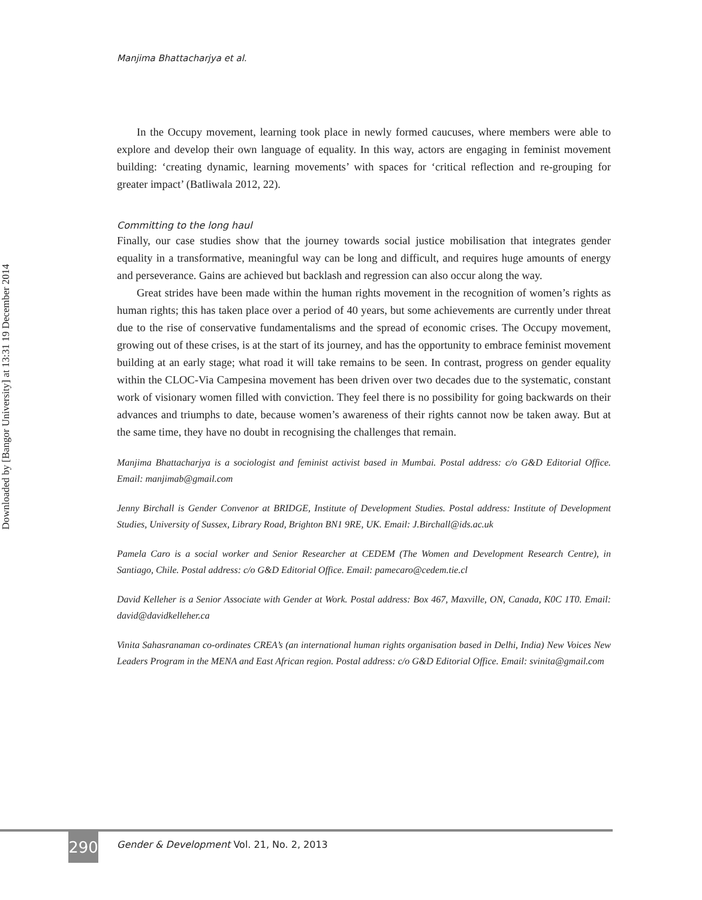Downloaded by [Bangor University] at 13:31 19 December 2014
Manjima Bhattacharjya et al.
In the Occupy movement, learning took place in newly formed caucuses, where members were able to explore and develop their own language of equality. In this way, actors are engaging in feminist movement building: ‘creating dynamic, learning movements’ with spaces for ‘critical reflection and re-grouping for greater impact’ (Batliwala 2012, 22).
Committing to the long haul
Finally, our case studies show that the journey towards social justice mobilisation that integrates gender equality in a transformative, meaningful way can be long and difficult, and requires huge amounts of energy and perseverance. Gains are achieved but backlash and regression can also occur along the way.
Great strides have been made within the human rights movement in the recognition of women’s rights as human rights; this has taken place over a period of 40 years, but some achievements are currently under threat due to the rise of conservative fundamentalisms and the spread of economic crises. The Occupy movement, growing out of these crises, is at the start of its journey, and has the opportunity to embrace feminist movement building at an early stage; what road it will take remains to be seen. In contrast, progress on gender equality within the CLOC-Via Campesina movement has been driven over two decades due to the systematic, constant work of visionary women filled with conviction. They feel there is no possibility for going backwards on their advances and triumphs to date, because women’s awareness of their rights cannot now be taken away. But at the same time, they have no doubt in recognising the challenges that remain.
Manjima Bhattacharjya is a sociologist and feminist activist based in Mumbai. Postal address: c/o G&D Editorial Office. Email: manjimab@gmail.com
Jenny Birchall is Gender Convenor at BRIDGE, Institute of Development Studies. Postal address: Institute of Development Studies, University of Sussex, Library Road, Brighton BN1 9RE, UK. Email: J.Birchall@ids.ac.uk
Pamela Caro is a social worker and Senior Researcher at CEDEM (The Women and Development Research Centre), in Santiago, Chile. Postal address: c/o G&D Editorial Office. Email: pamecaro@cedem.tie.cl
David Kelleher is a Senior Associate with Gender at Work. Postal address: Box 467, Maxville, ON, Canada, K0C 1T0. Email: david@davidkelleher.ca
Vinita Sahasranaman co-ordinates CREA’s (an international human rights organisation based in Delhi, India) New Voices New Leaders Program in the MENA and East African region. Postal address: c/o G&D Editorial Office. Email: svinita@gmail.com
290
Gender & Development Vol. 21, No. 2, 2013